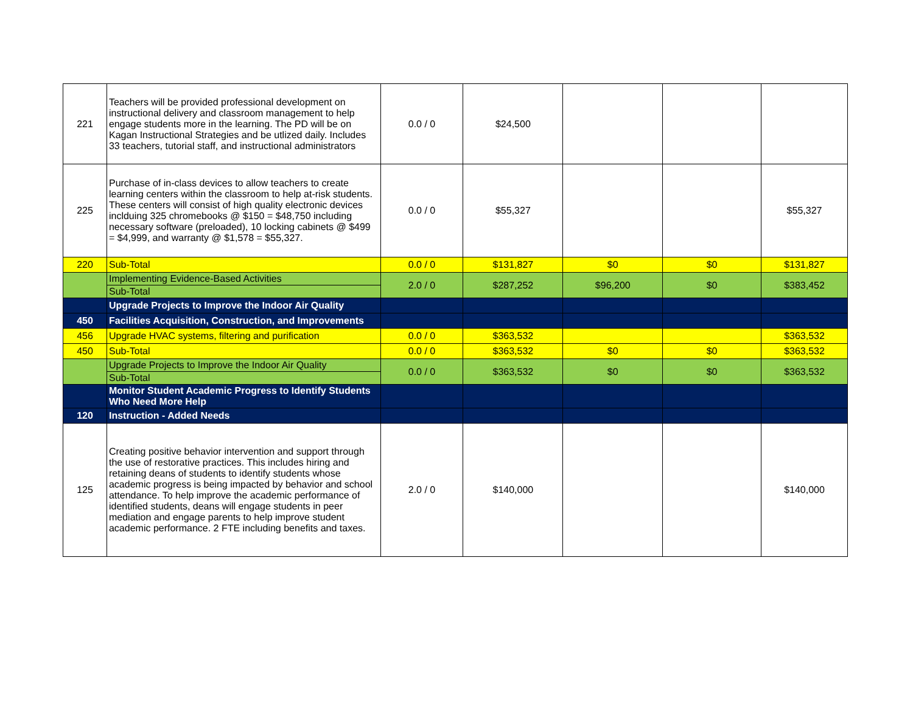| 221 | Teachers will be provided professional development on instructional delivery and classroom management to help engage students more in the learning. The PD will be on Kagan Instructional Strategies and be utlized daily. Includes 33 teachers, tutorial staff, and instructional administrators | 0.0 / 0 | $24,500 | | | |
| 225 | Purchase of in-class devices to allow teachers to create learning centers within the classroom to help at-risk students. These centers will consist of high quality electronic devices inclduing 325 chromebooks @ $150 = $48,750 including necessary software (preloaded), 10 locking cabinets @ $499 = $4,999, and warranty @ $1,578 = $55,327. | 0.0 / 0 | $55,327 | | | $55,327 |
| 220 | Sub-Total | 0.0 / 0 | $131,827 | $0 | $0 | $131,827 |
| | Implementing Evidence-Based Activities | 2.0 / 0 | $287,252 | $96,200 | $0 | $383,452 |
| | Sub-Total | | | | | |
| | Upgrade Projects to Improve the Indoor Air Quality | | | | | |
| 450 | Facilities Acquisition, Construction, and Improvements | | | | | |
| 456 | Upgrade HVAC systems, filtering and purification | 0.0 / 0 | $363,532 | | | $363,532 |
| 450 | Sub-Total | 0.0 / 0 | $363,532 | $0 | $0 | $363,532 |
| | Upgrade Projects to Improve the Indoor Air Quality | 0.0 / 0 | $363,532 | $0 | $0 | $363,532 |
| | Sub-Total | | | | | |
| | Monitor Student Academic Progress to Identify Students Who Need More Help | | | | | |
| 120 | Instruction - Added Needs | | | | | |
| 125 | Creating positive behavior intervention and support through the use of restorative practices. This includes hiring and retaining deans of students to identify students whose academic progress is being impacted by behavior and school attendance. To help improve the academic performance of identified students, deans will engage students in peer mediation and engage parents to help improve student academic performance. 2 FTE including benefits and taxes. | 2.0 / 0 | $140,000 | | | $140,000 |